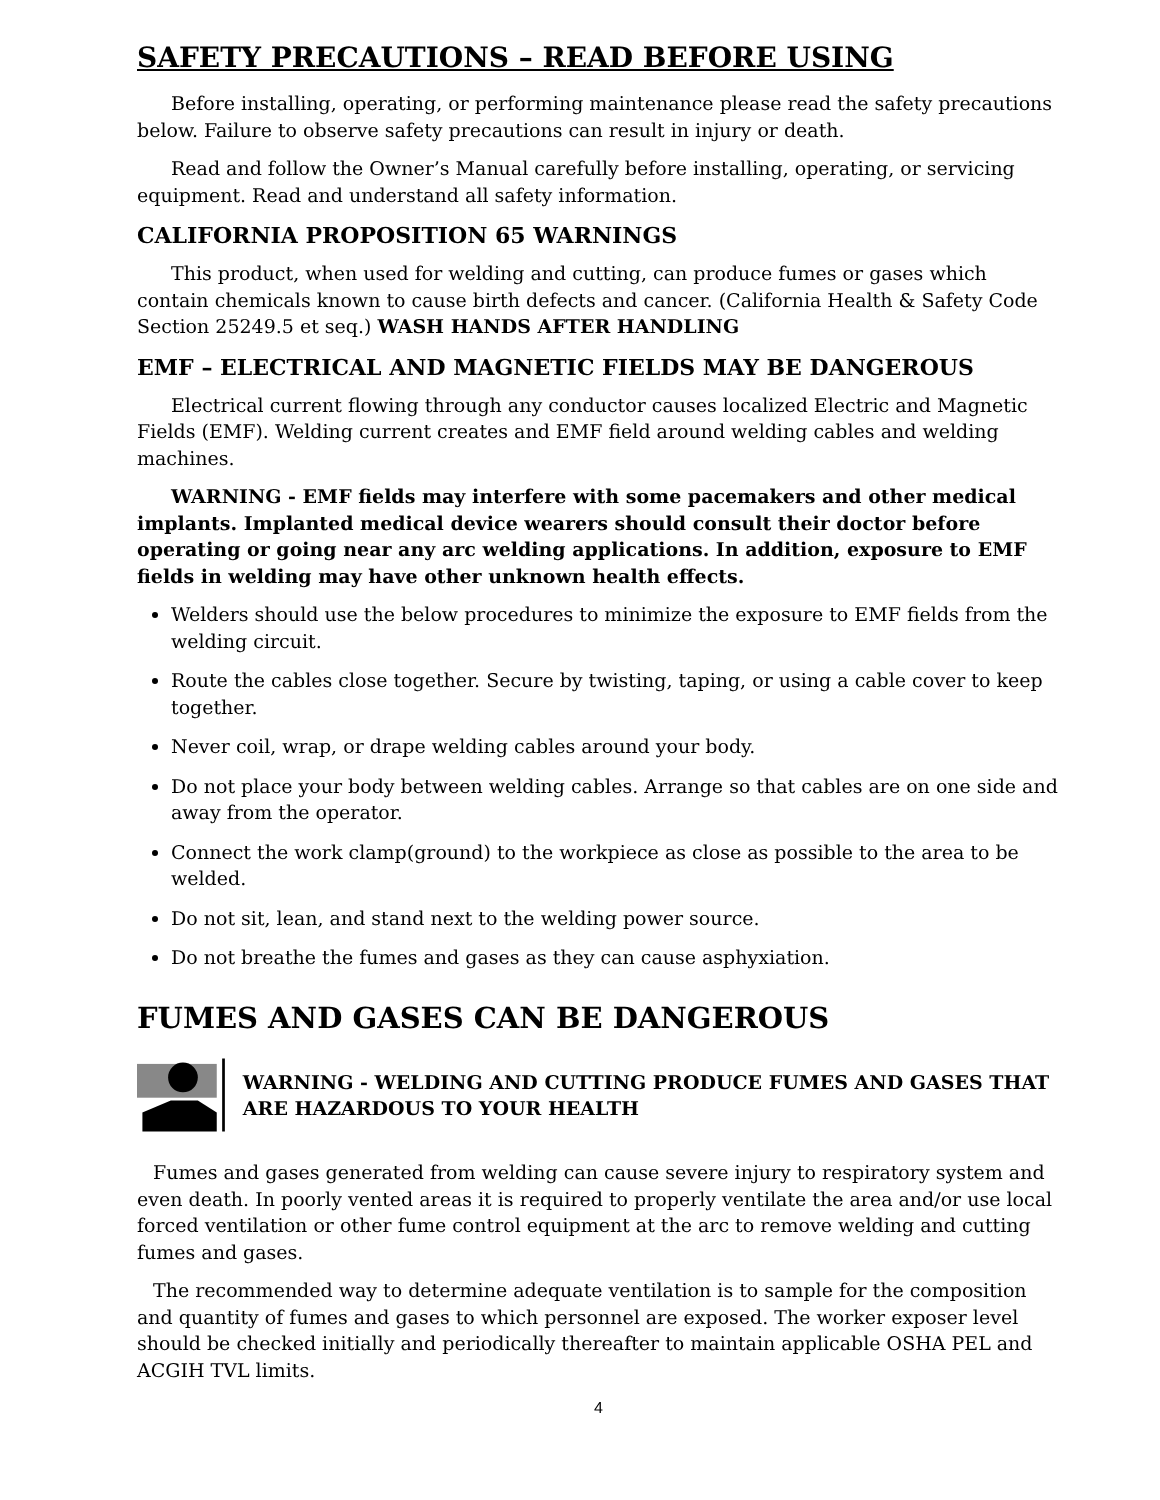SAFETY PRECAUTIONS – READ BEFORE USING
Before installing, operating, or performing maintenance please read the safety precautions below. Failure to observe safety precautions can result in injury or death.
Read and follow the Owner’s Manual carefully before installing, operating, or servicing equipment. Read and understand all safety information.
CALIFORNIA PROPOSITION 65 WARNINGS
This product, when used for welding and cutting, can produce fumes or gases which contain chemicals known to cause birth defects and cancer. (California Health & Safety Code Section 25249.5 et seq.) WASH HANDS AFTER HANDLING
EMF – ELECTRICAL AND MAGNETIC FIELDS MAY BE DANGEROUS
Electrical current flowing through any conductor causes localized Electric and Magnetic Fields (EMF). Welding current creates and EMF field around welding cables and welding machines.
WARNING - EMF fields may interfere with some pacemakers and other medical implants. Implanted medical device wearers should consult their doctor before operating or going near any arc welding applications. In addition, exposure to EMF fields in welding may have other unknown health effects.
Welders should use the below procedures to minimize the exposure to EMF fields from the welding circuit.
Route the cables close together. Secure by twisting, taping, or using a cable cover to keep together.
Never coil, wrap, or drape welding cables around your body.
Do not place your body between welding cables. Arrange so that cables are on one side and away from the operator.
Connect the work clamp(ground) to the workpiece as close as possible to the area to be welded.
Do not sit, lean, and stand next to the welding power source.
Do not breathe the fumes and gases as they can cause asphyxiation.
FUMES AND GASES CAN BE DANGEROUS
WARNING - WELDING AND CUTTING PRODUCE FUMES AND GASES THAT ARE HAZARDOUS TO YOUR HEALTH
Fumes and gases generated from welding can cause severe injury to respiratory system and even death. In poorly vented areas it is required to properly ventilate the area and/or use local forced ventilation or other fume control equipment at the arc to remove welding and cutting fumes and gases.
The recommended way to determine adequate ventilation is to sample for the composition and quantity of fumes and gases to which personnel are exposed. The worker exposer level should be checked initially and periodically thereafter to maintain applicable OSHA PEL and ACGIH TVL limits.
4